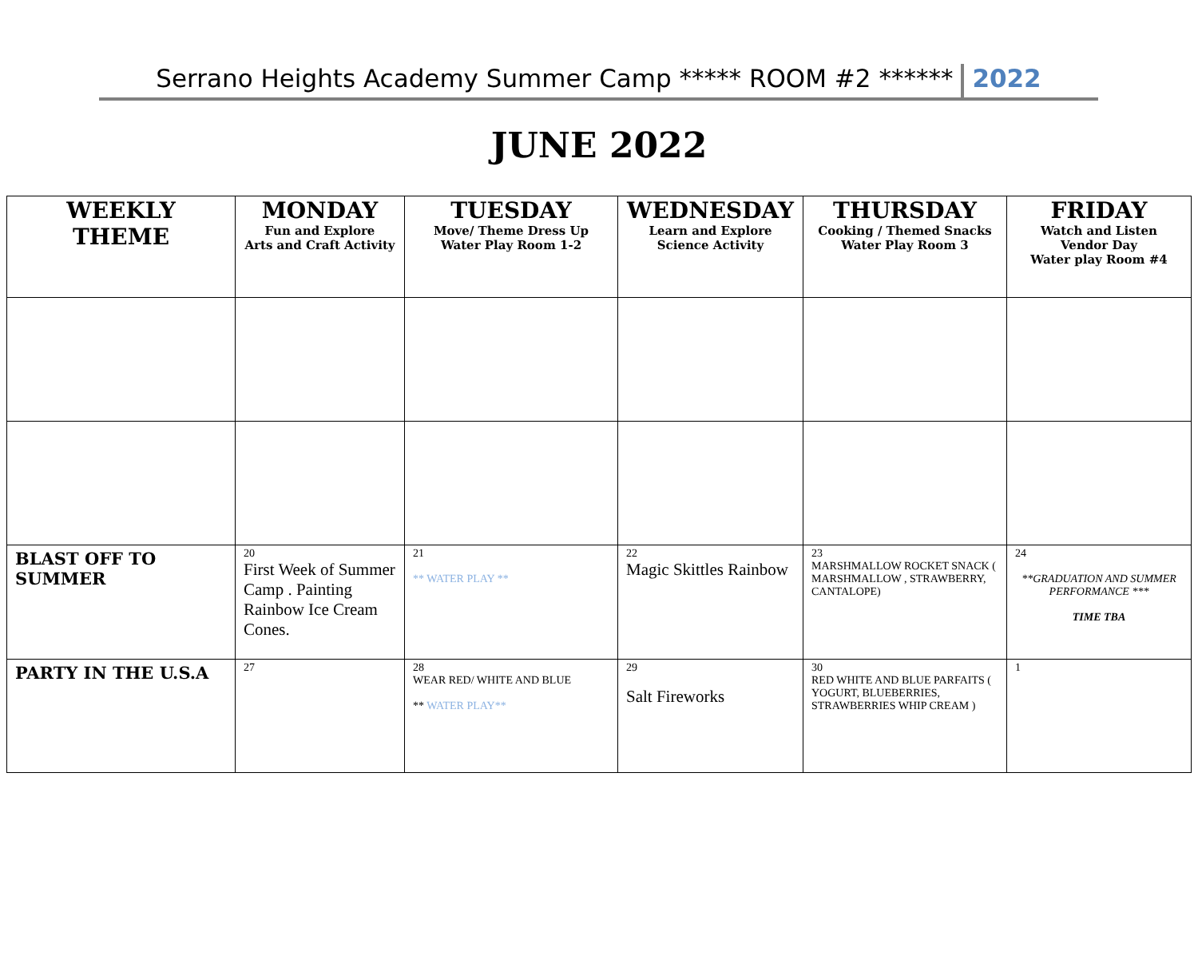Serrano Heights Academy Summer Camp ***** ROOM #2 ****** 2022
JUNE 2022
| WEEKLY THEME | MONDAY Fun and Explore Arts and Craft Activity | TUESDAY Move/ Theme Dress Up Water Play Room 1-2 | WEDNESDAY Learn and Explore Science Activity | THURSDAY Cooking / Themed Snacks Water Play Room 3 | FRIDAY Watch and Listen Vendor Day Water play Room #4 |
| --- | --- | --- | --- | --- | --- |
| BLAST OFF TO SUMMER | 20 First Week of Summer Camp . Painting Rainbow Ice Cream Cones. | 21 ** WATER PLAY ** | 22 Magic Skittles Rainbow | 23 MARSHMALLOW ROCKET SNACK ( MARSHMALLOW , STRAWBERRY, CANTALOPE) | 24 **GRADUATION AND SUMMER PERFORMANCE *** TIME TBA |
| PARTY IN THE U.S.A | 27 | 28 WEAR RED/ WHITE AND BLUE ** WATER PLAY** | 29 Salt Fireworks | 30 RED WHITE AND BLUE PARFAITS ( YOGURT, BLUEBERRIES, STRAWBERRIES WHIP CREAM ) | 1 |